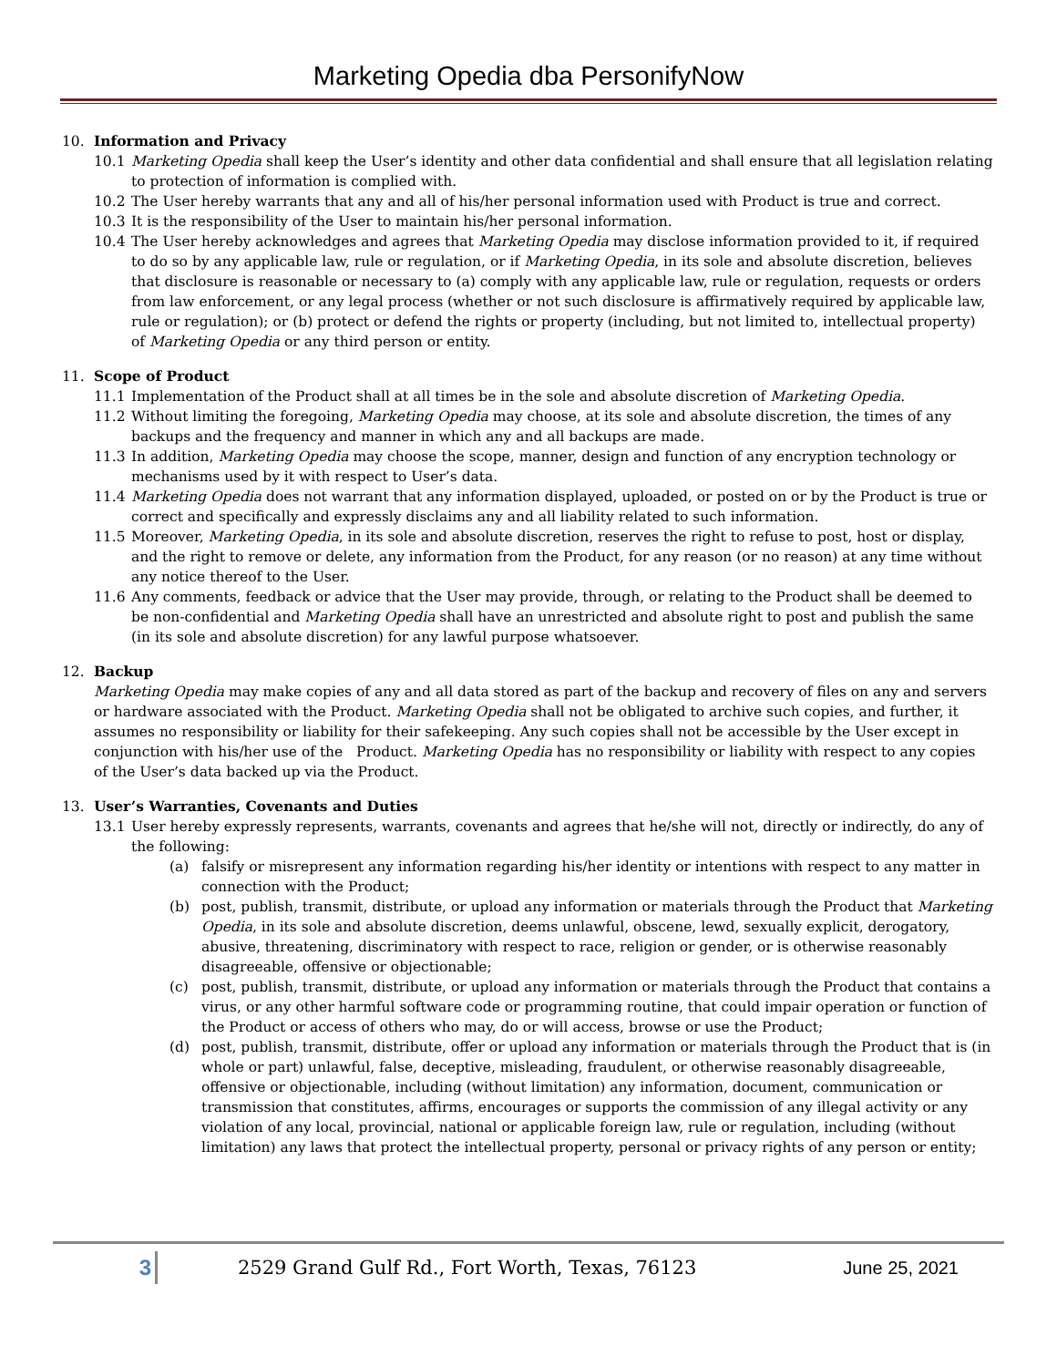Marketing Opedia dba PersonifyNow
10. Information and Privacy
10.1 Marketing Opedia shall keep the User’s identity and other data confidential and shall ensure that all legislation relating to protection of information is complied with.
10.2 The User hereby warrants that any and all of his/her personal information used with Product is true and correct.
10.3 It is the responsibility of the User to maintain his/her personal information.
10.4 The User hereby acknowledges and agrees that Marketing Opedia may disclose information provided to it, if required to do so by any applicable law, rule or regulation, or if Marketing Opedia, in its sole and absolute discretion, believes that disclosure is reasonable or necessary to (a) comply with any applicable law, rule or regulation, requests or orders from law enforcement, or any legal process (whether or not such disclosure is affirmatively required by applicable law, rule or regulation); or (b) protect or defend the rights or property (including, but not limited to, intellectual property) of Marketing Opedia or any third person or entity.
11. Scope of Product
11.1 Implementation of the Product shall at all times be in the sole and absolute discretion of Marketing Opedia.
11.2 Without limiting the foregoing, Marketing Opedia may choose, at its sole and absolute discretion, the times of any backups and the frequency and manner in which any and all backups are made.
11.3 In addition, Marketing Opedia may choose the scope, manner, design and function of any encryption technology or mechanisms used by it with respect to User’s data.
11.4 Marketing Opedia does not warrant that any information displayed, uploaded, or posted on or by the Product is true or correct and specifically and expressly disclaims any and all liability related to such information.
11.5 Moreover, Marketing Opedia, in its sole and absolute discretion, reserves the right to refuse to post, host or display, and the right to remove or delete, any information from the Product, for any reason (or no reason) at any time without any notice thereof to the User.
11.6 Any comments, feedback or advice that the User may provide, through, or relating to the Product shall be deemed to be non-confidential and Marketing Opedia shall have an unrestricted and absolute right to post and publish the same (in its sole and absolute discretion) for any lawful purpose whatsoever.
12. Backup
Marketing Opedia may make copies of any and all data stored as part of the backup and recovery of files on any and servers or hardware associated with the Product. Marketing Opedia shall not be obligated to archive such copies, and further, it assumes no responsibility or liability for their safekeeping. Any such copies shall not be accessible by the User except in conjunction with his/her use of the Product. Marketing Opedia has no responsibility or liability with respect to any copies of the User’s data backed up via the Product.
13. User’s Warranties, Covenants and Duties
13.1 User hereby expressly represents, warrants, covenants and agrees that he/she will not, directly or indirectly, do any of the following:
(a) falsify or misrepresent any information regarding his/her identity or intentions with respect to any matter in connection with the Product;
(b) post, publish, transmit, distribute, or upload any information or materials through the Product that Marketing Opedia, in its sole and absolute discretion, deems unlawful, obscene, lewd, sexually explicit, derogatory, abusive, threatening, discriminatory with respect to race, religion or gender, or is otherwise reasonably disagreeable, offensive or objectionable;
(c) post, publish, transmit, distribute, or upload any information or materials through the Product that contains a virus, or any other harmful software code or programming routine, that could impair operation or function of the Product or access of others who may, do or will access, browse or use the Product;
(d) post, publish, transmit, distribute, offer or upload any information or materials through the Product that is (in whole or part) unlawful, false, deceptive, misleading, fraudulent, or otherwise reasonably disagreeable, offensive or objectionable, including (without limitation) any information, document, communication or transmission that constitutes, affirms, encourages or supports the commission of any illegal activity or any violation of any local, provincial, national or applicable foreign law, rule or regulation, including (without limitation) any laws that protect the intellectual property, personal or privacy rights of any person or entity;
3 2529 Grand Gulf Rd., Fort Worth, Texas, 76123 June 25, 2021